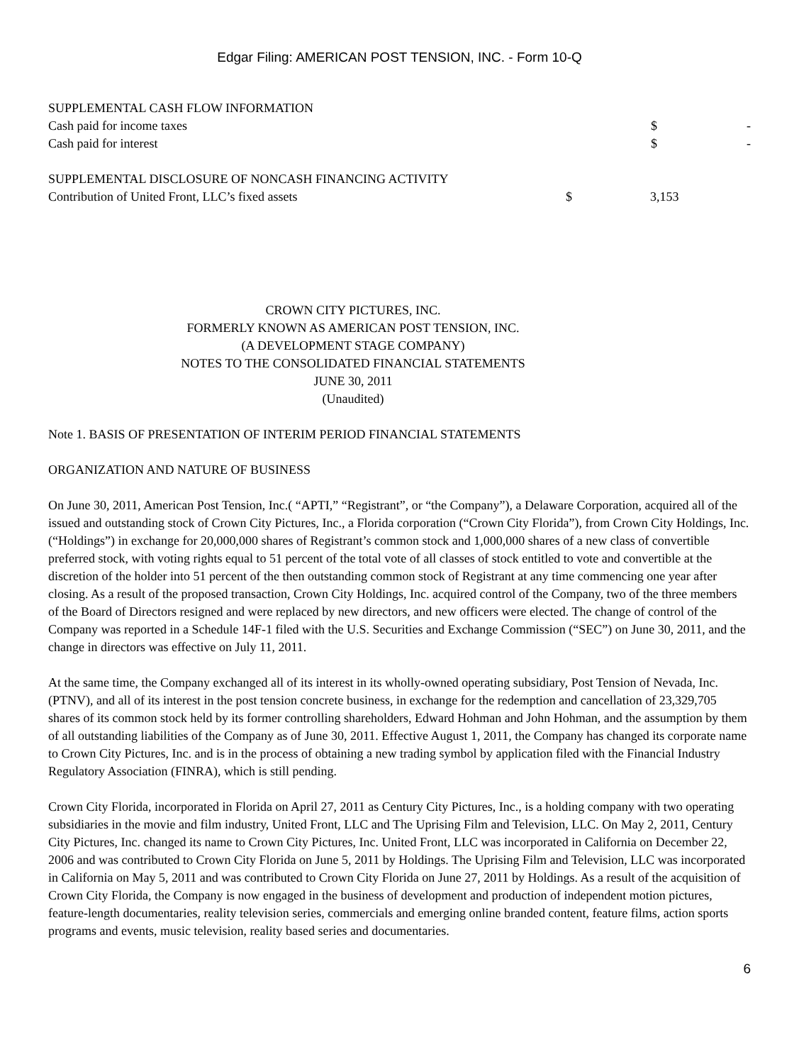Edgar Filing: AMERICAN POST TENSION, INC. - Form 10-Q
| SUPPLEMENTAL CASH FLOW INFORMATION | | | |
| Cash paid for income taxes | | $ | - |
| Cash paid for interest | | $ | - |
| SUPPLEMENTAL DISCLOSURE OF NONCASH FINANCING ACTIVITY | | | |
| Contribution of United Front, LLC’s fixed assets | $ 3,153 | | |
CROWN CITY PICTURES, INC.
FORMERLY KNOWN AS AMERICAN POST TENSION, INC.
(A DEVELOPMENT STAGE COMPANY)
NOTES TO THE CONSOLIDATED FINANCIAL STATEMENTS
JUNE 30, 2011
(Unaudited)
Note 1. BASIS OF PRESENTATION OF INTERIM PERIOD FINANCIAL STATEMENTS
ORGANIZATION AND NATURE OF BUSINESS
On June 30, 2011, American Post Tension, Inc.( “APTI,” “Registrant”, or “the Company”), a Delaware Corporation, acquired all of the issued and outstanding stock of Crown City Pictures, Inc., a Florida corporation (“Crown City Florida”), from Crown City Holdings, Inc. (“Holdings”) in exchange for 20,000,000 shares of Registrant’s common stock and 1,000,000 shares of a new class of convertible preferred stock, with voting rights equal to 51 percent of the total vote of all classes of stock entitled to vote and convertible at the discretion of the holder into 51 percent of the then outstanding common stock of Registrant at any time commencing one year after closing. As a result of the proposed transaction, Crown City Holdings, Inc. acquired control of the Company, two of the three members of the Board of Directors resigned and were replaced by new directors, and new officers were elected. The change of control of the Company was reported in a Schedule 14F-1 filed with the U.S. Securities and Exchange Commission (“SEC”) on June 30, 2011, and the change in directors was effective on July 11, 2011.
At the same time, the Company exchanged all of its interest in its wholly-owned operating subsidiary, Post Tension of Nevada, Inc. (PTNV), and all of its interest in the post tension concrete business, in exchange for the redemption and cancellation of 23,329,705 shares of its common stock held by its former controlling shareholders, Edward Hohman and John Hohman, and the assumption by them of all outstanding liabilities of the Company as of June 30, 2011. Effective August 1, 2011, the Company has changed its corporate name to Crown City Pictures, Inc. and is in the process of obtaining a new trading symbol by application filed with the Financial Industry Regulatory Association (FINRA), which is still pending.
Crown City Florida, incorporated in Florida on April 27, 2011 as Century City Pictures, Inc., is a holding company with two operating subsidiaries in the movie and film industry, United Front, LLC and The Uprising Film and Television, LLC. On May 2, 2011, Century City Pictures, Inc. changed its name to Crown City Pictures, Inc. United Front, LLC was incorporated in California on December 22, 2006 and was contributed to Crown City Florida on June 5, 2011 by Holdings. The Uprising Film and Television, LLC was incorporated in California on May 5, 2011 and was contributed to Crown City Florida on June 27, 2011 by Holdings. As a result of the acquisition of Crown City Florida, the Company is now engaged in the business of development and production of independent motion pictures, feature-length documentaries, reality television series, commercials and emerging online branded content, feature films, action sports programs and events, music television, reality based series and documentaries.
6